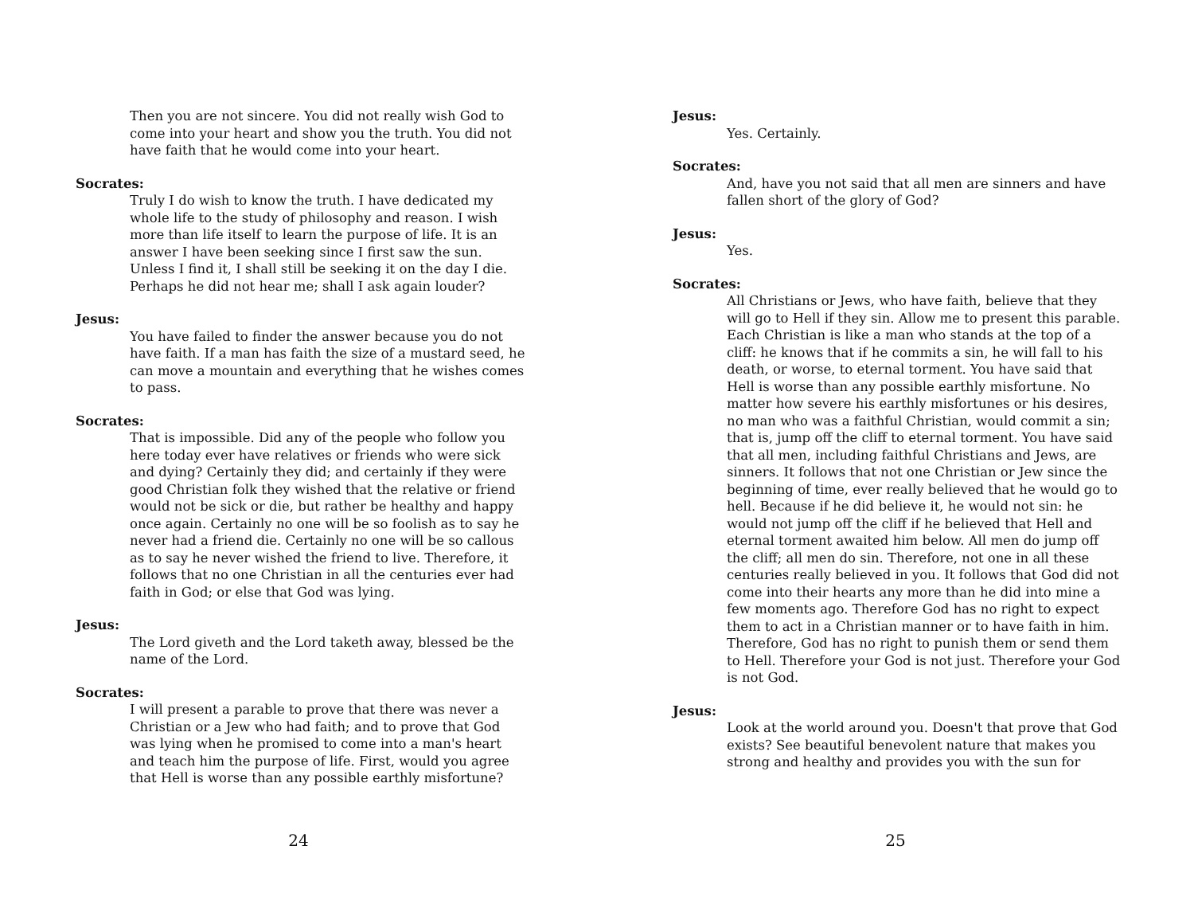Then you are not sincere. You did not really wish God to come into your heart and show you the truth. You did not have faith that he would come into your heart.
Socrates:
Truly I do wish to know the truth. I have dedicated my whole life to the study of philosophy and reason. I wish more than life itself to learn the purpose of life. It is an answer I have been seeking since I first saw the sun. Unless I find it, I shall still be seeking it on the day I die. Perhaps he did not hear me; shall I ask again louder?
Jesus:
You have failed to finder the answer because you do not have faith. If a man has faith the size of a mustard seed, he can move a mountain and everything that he wishes comes to pass.
Socrates:
That is impossible. Did any of the people who follow you here today ever have relatives or friends who were sick and dying? Certainly they did; and certainly if they were good Christian folk they wished that the relative or friend would not be sick or die, but rather be healthy and happy once again. Certainly no one will be so foolish as to say he never had a friend die. Certainly no one will be so callous as to say he never wished the friend to live. Therefore, it follows that no one Christian in all the centuries ever had faith in God; or else that God was lying.
Jesus:
The Lord giveth and the Lord taketh away, blessed be the name of the Lord.
Socrates:
I will present a parable to prove that there was never a Christian or a Jew who had faith; and to prove that God was lying when he promised to come into a man's heart and teach him the purpose of life. First, would you agree that Hell is worse than any possible earthly misfortune?
24
Jesus:
Yes. Certainly.
Socrates:
And, have you not said that all men are sinners and have fallen short of the glory of God?
Jesus:
Yes.
Socrates:
All Christians or Jews, who have faith, believe that they will go to Hell if they sin. Allow me to present this parable. Each Christian is like a man who stands at the top of a cliff: he knows that if he commits a sin, he will fall to his death, or worse, to eternal torment. You have said that Hell is worse than any possible earthly misfortune. No matter how severe his earthly misfortunes or his desires, no man who was a faithful Christian, would commit a sin; that is, jump off the cliff to eternal torment. You have said that all men, including faithful Christians and Jews, are sinners. It follows that not one Christian or Jew since the beginning of time, ever really believed that he would go to hell. Because if he did believe it, he would not sin: he would not jump off the cliff if he believed that Hell and eternal torment awaited him below. All men do jump off the cliff; all men do sin. Therefore, not one in all these centuries really believed in you. It follows that God did not come into their hearts any more than he did into mine a few moments ago. Therefore God has no right to expect them to act in a Christian manner or to have faith in him. Therefore, God has no right to punish them or send them to Hell. Therefore your God is not just. Therefore your God is not God.
Jesus:
Look at the world around you. Doesn't that prove that God exists? See beautiful benevolent nature that makes you strong and healthy and provides you with the sun for
25